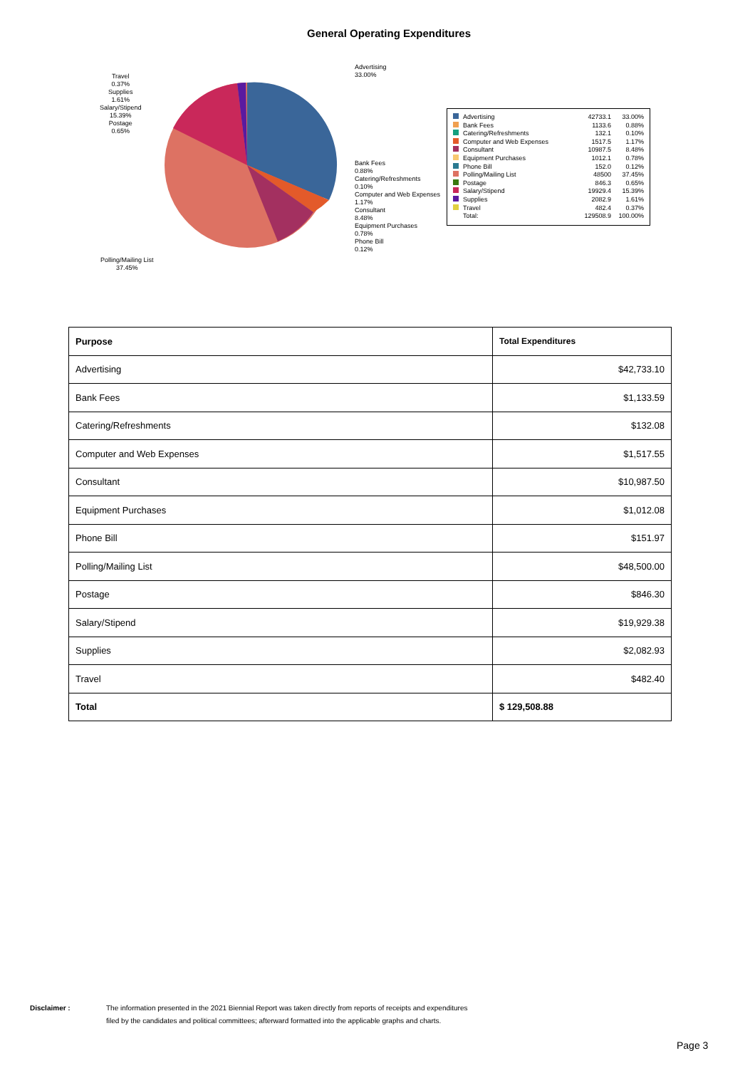General Operating Expenditures
Advertising
33.00%
Travel
0.37%
Supplies
1.61%
Salary/Stipend
15.39%
Postage
0.65%
Bank Fees
0.88%
Catering/Refreshments
0.10%
Computer and Web Expenses
1.17%
Consultant
8.48%
Equipment Purchases
0.78%
Phone Bill
0.12%
Polling/Mailing List
37.45%
| Advertising | 42733.1 | 33.00% |
| Bank Fees | 1133.6 | 0.88% |
| Catering/Refreshments | 132.1 | 0.10% |
| Computer and Web Expenses | 1517.5 | 1.17% |
| Consultant | 10987.5 | 8.48% |
| Equipment Purchases | 1012.1 | 0.78% |
| Phone Bill | 152.0 | 0.12% |
| Polling/Mailing List | 48500 | 37.45% |
| Postage | 846.3 | 0.65% |
| Salary/Stipend | 19929.4 | 15.39% |
| Supplies | 2082.9 | 1.61% |
| Travel | 482.4 | 0.37% |
| Total: | 129508.9 | 100.00% |
| Purpose | Total Expenditures |
| --- | --- |
| Advertising | $42,733.10 |
| Bank Fees | $1,133.59 |
| Catering/Refreshments | $132.08 |
| Computer and Web Expenses | $1,517.55 |
| Consultant | $10,987.50 |
| Equipment Purchases | $1,012.08 |
| Phone Bill | $151.97 |
| Polling/Mailing List | $48,500.00 |
| Postage | $846.30 |
| Salary/Stipend | $19,929.38 |
| Supplies | $2,082.93 |
| Travel | $482.40 |
| Total | $ 129,508.88 |
Disclaimer : The information presented in the 2021 Biennial Report was taken directly from reports of receipts and expenditures
filed by the candidates and political committees; afterward formatted into the applicable graphs and charts.
Page 3